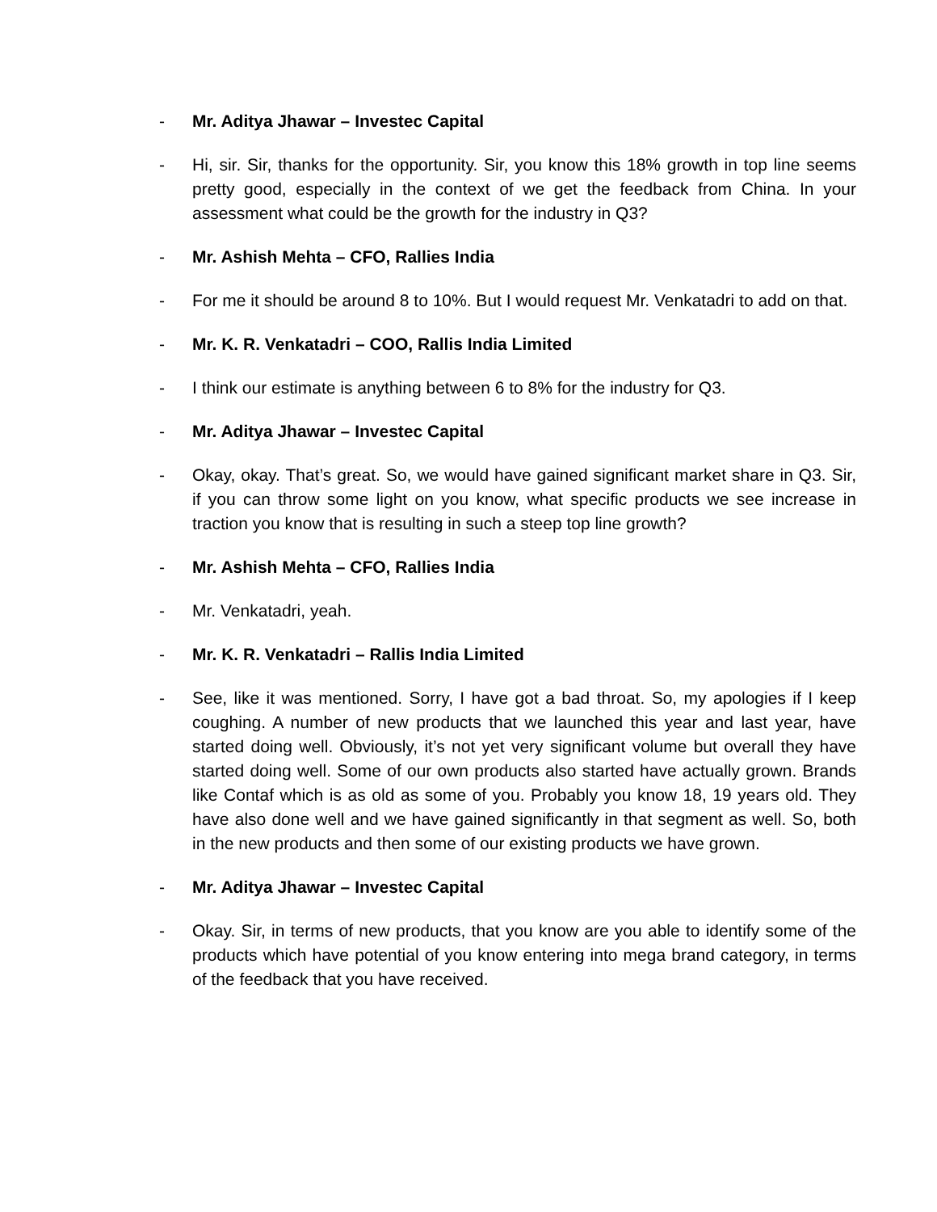- Mr. Aditya Jhawar – Investec Capital
- Hi, sir. Sir, thanks for the opportunity. Sir, you know this 18% growth in top line seems pretty good, especially in the context of we get the feedback from China. In your assessment what could be the growth for the industry in Q3?
- Mr. Ashish Mehta – CFO, Rallies India
- For me it should be around 8 to 10%. But I would request Mr. Venkatadri to add on that.
- Mr. K. R. Venkatadri – COO, Rallis India Limited
- I think our estimate is anything between 6 to 8% for the industry for Q3.
- Mr. Aditya Jhawar – Investec Capital
- Okay, okay. That’s great. So, we would have gained significant market share in Q3. Sir, if you can throw some light on you know, what specific products we see increase in traction you know that is resulting in such a steep top line growth?
- Mr. Ashish Mehta – CFO, Rallies India
- Mr. Venkatadri, yeah.
- Mr. K. R. Venkatadri – Rallis India Limited
- See, like it was mentioned. Sorry, I have got a bad throat. So, my apologies if I keep coughing. A number of new products that we launched this year and last year, have started doing well. Obviously, it’s not yet very significant volume but overall they have started doing well. Some of our own products also started have actually grown. Brands like Contaf which is as old as some of you. Probably you know 18, 19 years old. They have also done well and we have gained significantly in that segment as well. So, both in the new products and then some of our existing products we have grown.
- Mr. Aditya Jhawar – Investec Capital
- Okay. Sir, in terms of new products, that you know are you able to identify some of the products which have potential of you know entering into mega brand category, in terms of the feedback that you have received.